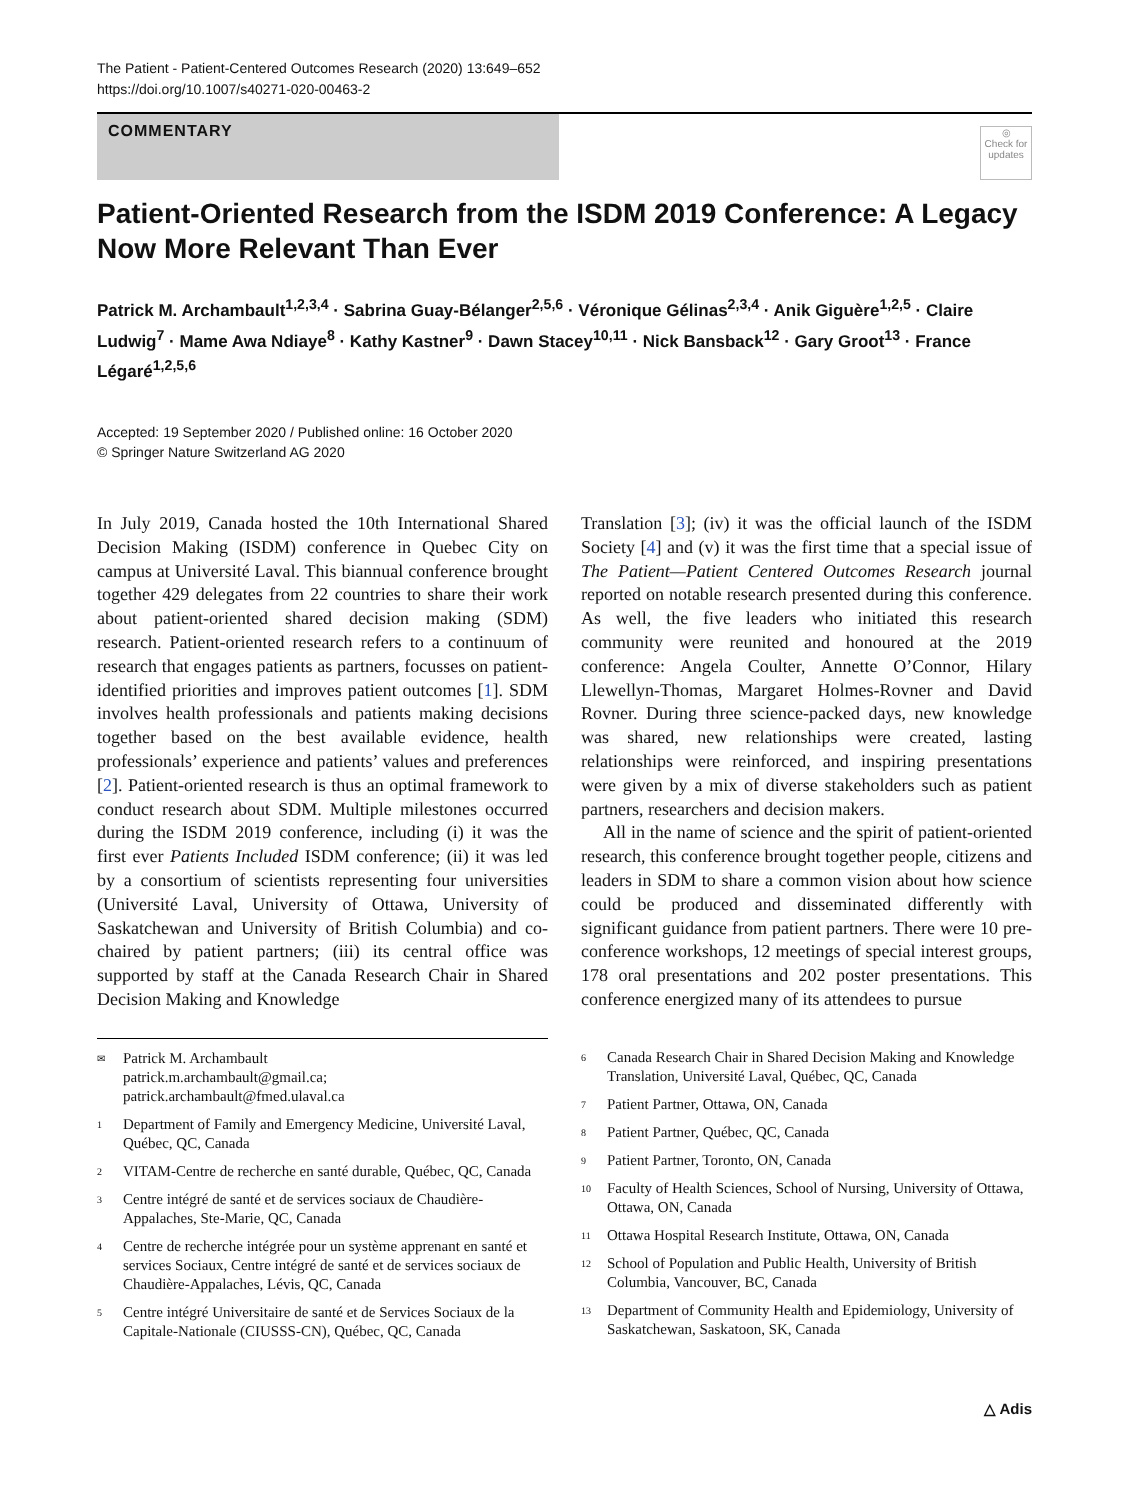The Patient - Patient-Centered Outcomes Research (2020) 13:649–652
https://doi.org/10.1007/s40271-020-00463-2
COMMENTARY
◎
Check for updates
Patient-Oriented Research from the ISDM 2019 Conference: A Legacy Now More Relevant Than Ever
Patrick M. Archambault<sup>1,2,3,4</sup> · Sabrina Guay-Bélanger<sup>2,5,6</sup> · Véronique Gélinas<sup>2,3,4</sup> · Anik Giguère<sup>1,2,5</sup> · Claire Ludwig<sup>7</sup> · Mame Awa Ndiaye<sup>8</sup> · Kathy Kastner<sup>9</sup> · Dawn Stacey<sup>10,11</sup> · Nick Bansback<sup>12</sup> · Gary Groot<sup>13</sup> · France Légaré<sup>1,2,5,6</sup>
Accepted: 19 September 2020 / Published online: 16 October 2020
© Springer Nature Switzerland AG 2020
In July 2019, Canada hosted the 10th International Shared Decision Making (ISDM) conference in Quebec City on campus at Université Laval. This biannual conference brought together 429 delegates from 22 countries to share their work about patient-oriented shared decision making (SDM) research. Patient-oriented research refers to a continuum of research that engages patients as partners, focusses on patient-identified priorities and improves patient outcomes [1]. SDM involves health professionals and patients making decisions together based on the best available evidence, health professionals’ experience and patients’ values and preferences [2]. Patient-oriented research is thus an optimal framework to conduct research about SDM. Multiple milestones occurred during the ISDM 2019 conference, including (i) it was the first ever Patients Included ISDM conference; (ii) it was led by a consortium of scientists representing four universities (Université Laval, University of Ottawa, University of Saskatchewan and University of British Columbia) and co-chaired by patient partners; (iii) its central office was supported by staff at the Canada Research Chair in Shared Decision Making and Knowledge
Translation [3]; (iv) it was the official launch of the ISDM Society [4] and (v) it was the first time that a special issue of The Patient—Patient Centered Outcomes Research journal reported on notable research presented during this conference. As well, the five leaders who initiated this research community were reunited and honoured at the 2019 conference: Angela Coulter, Annette O’Connor, Hilary Llewellyn-Thomas, Margaret Holmes-Rovner and David Rovner. During three science-packed days, new knowledge was shared, new relationships were created, lasting relationships were reinforced, and inspiring presentations were given by a mix of diverse stakeholders such as patient partners, researchers and decision makers.
All in the name of science and the spirit of patient-oriented research, this conference brought together people, citizens and leaders in SDM to share a common vision about how science could be produced and disseminated differently with significant guidance from patient partners. There were 10 pre-conference workshops, 12 meetings of special interest groups, 178 oral presentations and 202 poster presentations. This conference energized many of its attendees to pursue
✉ Patrick M. Archambault
patrick.m.archambault@gmail.ca;
patrick.archambault@fmed.ulaval.ca
1 Department of Family and Emergency Medicine, Université Laval, Québec, QC, Canada
2 VITAM-Centre de recherche en santé durable, Québec, QC, Canada
3 Centre intégré de santé et de services sociaux de Chaudière-Appalaches, Ste-Marie, QC, Canada
4 Centre de recherche intégrée pour un système apprenant en santé et services Sociaux, Centre intégré de santé et de services sociaux de Chaudière-Appalaches, Lévis, QC, Canada
5 Centre intégré Universitaire de santé et de Services Sociaux de la Capitale-Nationale (CIUSSS-CN), Québec, QC, Canada
6 Canada Research Chair in Shared Decision Making and Knowledge Translation, Université Laval, Québec, QC, Canada
7 Patient Partner, Ottawa, ON, Canada
8 Patient Partner, Québec, QC, Canada
9 Patient Partner, Toronto, ON, Canada
10 Faculty of Health Sciences, School of Nursing, University of Ottawa, Ottawa, ON, Canada
11 Ottawa Hospital Research Institute, Ottawa, ON, Canada
12 School of Population and Public Health, University of British Columbia, Vancouver, BC, Canada
13 Department of Community Health and Epidemiology, University of Saskatchewan, Saskatoon, SK, Canada
△ Adis